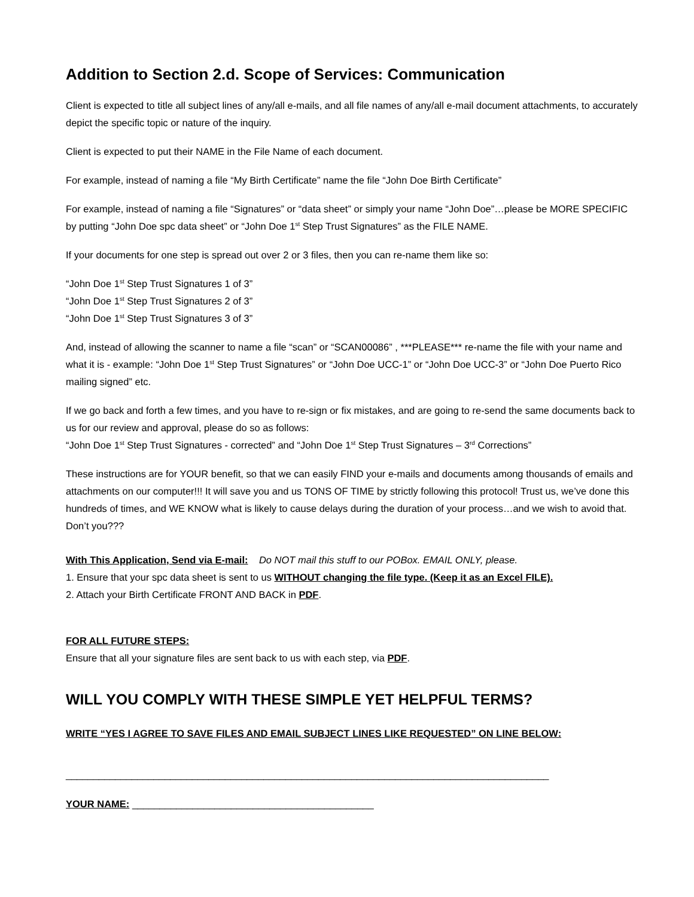Addition to Section 2.d. Scope of Services: Communication
Client is expected to title all subject lines of any/all e-mails, and all file names of any/all e-mail document attachments, to accurately depict the specific topic or nature of the inquiry.
Client is expected to put their NAME in the File Name of each document.
For example, instead of naming a file “My Birth Certificate” name the file “John Doe Birth Certificate”
For example, instead of naming a file “Signatures” or “data sheet” or simply your name “John Doe”…please be MORE SPECIFIC by putting “John Doe spc data sheet” or “John Doe 1<sup>st</sup> Step Trust Signatures” as the FILE NAME.
If your documents for one step is spread out over 2 or 3 files, then you can re-name them like so:
“John Doe 1<sup>st</sup> Step Trust Signatures 1 of 3”
“John Doe 1<sup>st</sup> Step Trust Signatures 2 of 3”
“John Doe 1<sup>st</sup> Step Trust Signatures 3 of 3”
And, instead of allowing the scanner to name a file “scan” or “SCAN00086” , ***PLEASE*** re-name the file with your name and what it is - example: “John Doe 1<sup>st</sup> Step Trust Signatures” or “John Doe UCC-1” or “John Doe UCC-3” or “John Doe Puerto Rico mailing signed” etc.
If we go back and forth a few times, and you have to re-sign or fix mistakes, and are going to re-send the same documents back to us for our review and approval, please do so as follows:
“John Doe 1<sup>st</sup> Step Trust Signatures - corrected” and “John Doe 1<sup>st</sup> Step Trust Signatures – 3<sup>rd</sup> Corrections”
These instructions are for YOUR benefit, so that we can easily FIND your e-mails and documents among thousands of emails and attachments on our computer!!! It will save you and us TONS OF TIME by strictly following this protocol! Trust us, we’ve done this hundreds of times, and WE KNOW what is likely to cause delays during the duration of your process…and we wish to avoid that. Don’t you???
With This Application, Send via E-mail: Do NOT mail this stuff to our POBox. EMAIL ONLY, please.
1. Ensure that your spc data sheet is sent to us WITHOUT changing the file type. (Keep it as an Excel FILE).
2. Attach your Birth Certificate FRONT AND BACK in PDF.
FOR ALL FUTURE STEPS:
Ensure that all your signature files are sent back to us with each step, via PDF.
WILL YOU COMPLY WITH THESE SIMPLE YET HELPFUL TERMS?
WRITE “YES I AGREE TO SAVE FILES AND EMAIL SUBJECT LINES LIKE REQUESTED” ON LINE BELOW:
________________________________________________________________________________________
YOUR NAME: ____________________________________________